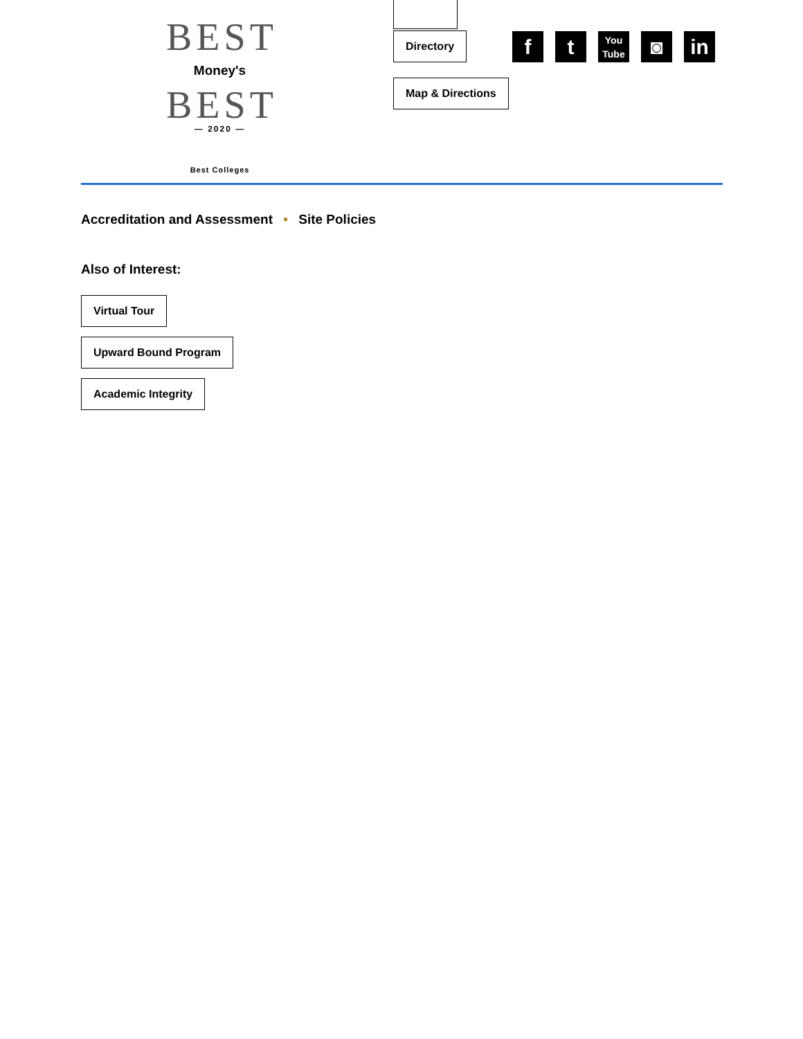BEST
Money's
BEST
— 2020 —
Best Colleges
Directory
Map & Directions
f t
You
Tube
◙ in
Accreditation and Assessment • Site Policies
Also of Interest:
Virtual Tour
Upward Bound Program
Academic Integrity